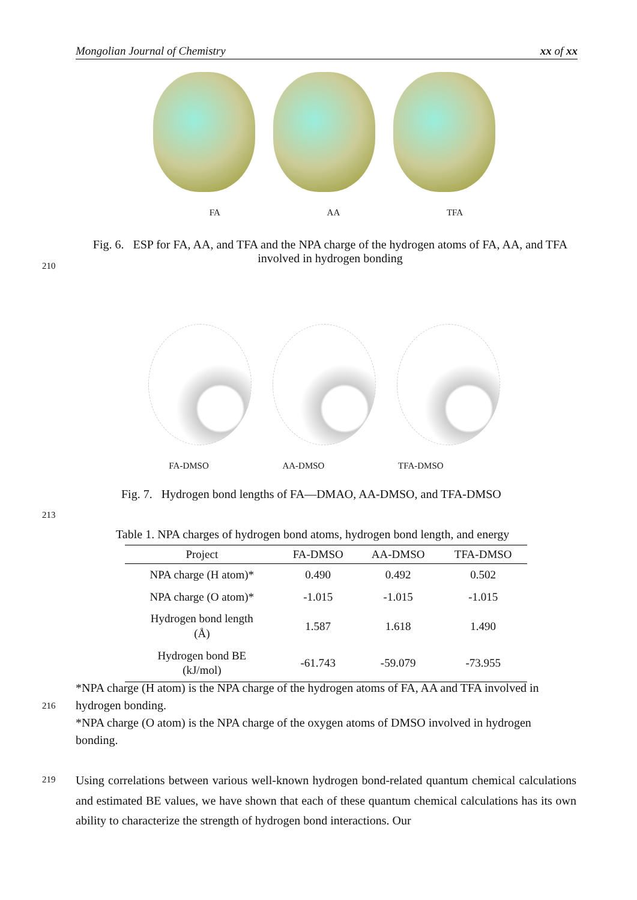Mongolian Journal of Chemistry xx of xx
FA AA TFA
Fig. 6. ESP for FA, AA, and TFA and the NPA charge of the hydrogen atoms of FA, AA, and TFA involved in hydrogen bonding
210
FA-DMSO AA-DMSO TFA-DMSO
Fig. 7. Hydrogen bond lengths of FA—DMAO, AA-DMSO, and TFA-DMSO
213
Table 1. NPA charges of hydrogen bond atoms, hydrogen bond length, and energy
| Project | FA-DMSO | AA-DMSO | TFA-DMSO |
| --- | --- | --- | --- |
| NPA charge (H atom)* | 0.490 | 0.492 | 0.502 |
| NPA charge (O atom)* | -1.015 | -1.015 | -1.015 |
| Hydrogen bond length (Å) | 1.587 | 1.618 | 1.490 |
| Hydrogen bond BE (kJ/mol) | -61.743 | -59.079 | -73.955 |
*NPA charge (H atom) is the NPA charge of the hydrogen atoms of FA, AA and TFA involved in hydrogen bonding.
*NPA charge (O atom) is the NPA charge of the oxygen atoms of DMSO involved in hydrogen bonding.
216
219
Using correlations between various well-known hydrogen bond-related quantum chemical calculations and estimated BE values, we have shown that each of these quantum chemical calculations has its own ability to characterize the strength of hydrogen bond interactions. Our